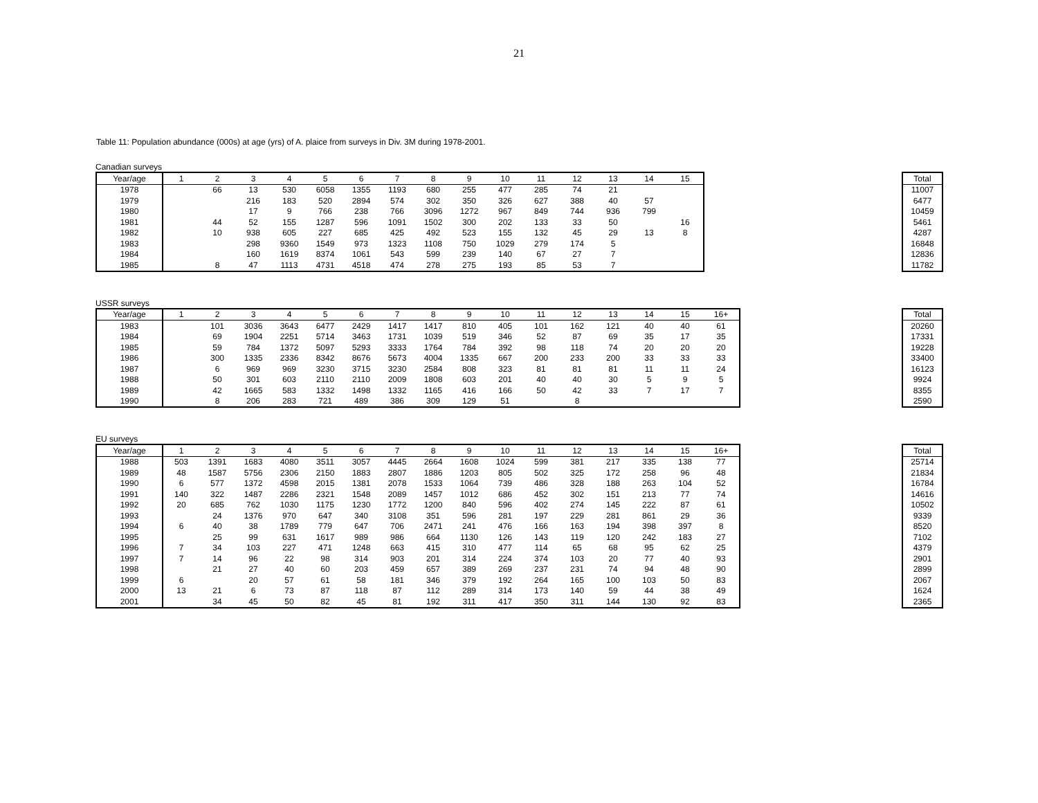21
Table 11: Population abundance (000s) at age (yrs) of A. plaice from surveys in Div. 3M during 1978-2001.
Canadian surveys
| Year/age | 1 | 2 | 3 | 4 | 5 | 6 | 7 | 8 | 9 | 10 | 11 | 12 | 13 | 14 | 15 |
| --- | --- | --- | --- | --- | --- | --- | --- | --- | --- | --- | --- | --- | --- | --- | --- |
| 1978 | | 66 | 13 | 530 | 6058 | 1355 | 1193 | 680 | 255 | 477 | 285 | 74 | 21 | | |
| 1979 | | | 216 | 183 | 520 | 2894 | 574 | 302 | 350 | 326 | 627 | 388 | 40 | 57 | |
| 1980 | | | 17 | 9 | 766 | 238 | 766 | 3096 | 1272 | 967 | 849 | 744 | 936 | 799 | |
| 1981 | | 44 | 52 | 155 | 1287 | 596 | 1091 | 1502 | 300 | 202 | 133 | 33 | 50 | | 16 |
| 1982 | | 10 | 938 | 605 | 227 | 685 | 425 | 492 | 523 | 155 | 132 | 45 | 29 | 13 | 8 |
| 1983 | | | 298 | 9360 | 1549 | 973 | 1323 | 1108 | 750 | 1029 | 279 | 174 | 5 | | |
| 1984 | | | 160 | 1619 | 8374 | 1061 | 543 | 599 | 239 | 140 | 67 | 27 | 7 | | |
| 1985 | | 8 | 47 | 1113 | 4731 | 4518 | 474 | 278 | 275 | 193 | 85 | 53 | 7 | | |
| Total |
| --- |
| 11007 |
| 6477 |
| 10459 |
| 5461 |
| 4287 |
| 16848 |
| 12836 |
| 11782 |
USSR surveys
| Year/age | 1 | 2 | 3 | 4 | 5 | 6 | 7 | 8 | 9 | 10 | 11 | 12 | 13 | 14 | 15 | 16+ |
| --- | --- | --- | --- | --- | --- | --- | --- | --- | --- | --- | --- | --- | --- | --- | --- | --- |
| 1983 | | 101 | 3036 | 3643 | 6477 | 2429 | 1417 | 1417 | 810 | 405 | 101 | 162 | 121 | 40 | 40 | 61 |
| 1984 | | 69 | 1904 | 2251 | 5714 | 3463 | 1731 | 1039 | 519 | 346 | 52 | 87 | 69 | 35 | 17 | 35 |
| 1985 | | 59 | 784 | 1372 | 5097 | 5293 | 3333 | 1764 | 784 | 392 | 98 | 118 | 74 | 20 | 20 | 20 |
| 1986 | | 300 | 1335 | 2336 | 8342 | 8676 | 5673 | 4004 | 1335 | 667 | 200 | 233 | 200 | 33 | 33 | 33 |
| 1987 | | 6 | 969 | 969 | 3230 | 3715 | 3230 | 2584 | 808 | 323 | 81 | 81 | 81 | 11 | 11 | 24 |
| 1988 | | 50 | 301 | 603 | 2110 | 2110 | 2009 | 1808 | 603 | 201 | 40 | 40 | 30 | 5 | 9 | 5 |
| 1989 | | 42 | 1665 | 583 | 1332 | 1498 | 1332 | 1165 | 416 | 166 | 50 | 42 | 33 | 7 | 17 | 7 |
| 1990 | | 8 | 206 | 283 | 721 | 489 | 386 | 309 | 129 | 51 | | 8 | | | | |
| Total |
| --- |
| 20260 |
| 17331 |
| 19228 |
| 33400 |
| 16123 |
| 9924 |
| 8355 |
| 2590 |
EU surveys
| Year/age | 1 | 2 | 3 | 4 | 5 | 6 | 7 | 8 | 9 | 10 | 11 | 12 | 13 | 14 | 15 | 16+ |
| --- | --- | --- | --- | --- | --- | --- | --- | --- | --- | --- | --- | --- | --- | --- | --- | --- |
| 1988 | 503 | 1391 | 1683 | 4080 | 3511 | 3057 | 4445 | 2664 | 1608 | 1024 | 599 | 381 | 217 | 335 | 138 | 77 |
| 1989 | 48 | 1587 | 5756 | 2306 | 2150 | 1883 | 2807 | 1886 | 1203 | 805 | 502 | 325 | 172 | 258 | 96 | 48 |
| 1990 | 6 | 577 | 1372 | 4598 | 2015 | 1381 | 2078 | 1533 | 1064 | 739 | 486 | 328 | 188 | 263 | 104 | 52 |
| 1991 | 140 | 322 | 1487 | 2286 | 2321 | 1548 | 2089 | 1457 | 1012 | 686 | 452 | 302 | 151 | 213 | 77 | 74 |
| 1992 | 20 | 685 | 762 | 1030 | 1175 | 1230 | 1772 | 1200 | 840 | 596 | 402 | 274 | 145 | 222 | 87 | 61 |
| 1993 | | 24 | 1376 | 970 | 647 | 340 | 3108 | 351 | 596 | 281 | 197 | 229 | 281 | 861 | 29 | 36 |
| 1994 | 6 | 40 | 38 | 1789 | 779 | 647 | 706 | 2471 | 241 | 476 | 166 | 163 | 194 | 398 | 397 | 8 |
| 1995 | | 25 | 99 | 631 | 1617 | 989 | 986 | 664 | 1130 | 126 | 143 | 119 | 120 | 242 | 183 | 27 |
| 1996 | 7 | 34 | 103 | 227 | 471 | 1248 | 663 | 415 | 310 | 477 | 114 | 65 | 68 | 95 | 62 | 25 |
| 1997 | 7 | 14 | 96 | 22 | 98 | 314 | 903 | 201 | 314 | 224 | 374 | 103 | 20 | 77 | 40 | 93 |
| 1998 | | 21 | 27 | 40 | 60 | 203 | 459 | 657 | 389 | 269 | 237 | 231 | 74 | 94 | 48 | 90 |
| 1999 | 6 | | 20 | 57 | 61 | 58 | 181 | 346 | 379 | 192 | 264 | 165 | 100 | 103 | 50 | 83 |
| 2000 | 13 | 21 | 6 | 73 | 87 | 118 | 87 | 112 | 289 | 314 | 173 | 140 | 59 | 44 | 38 | 49 |
| 2001 | | 34 | 45 | 50 | 82 | 45 | 81 | 192 | 311 | 417 | 350 | 311 | 144 | 130 | 92 | 83 |
| Total |
| --- |
| 25714 |
| 21834 |
| 16784 |
| 14616 |
| 10502 |
| 9339 |
| 8520 |
| 7102 |
| 4379 |
| 2901 |
| 2899 |
| 2067 |
| 1624 |
| 2365 |